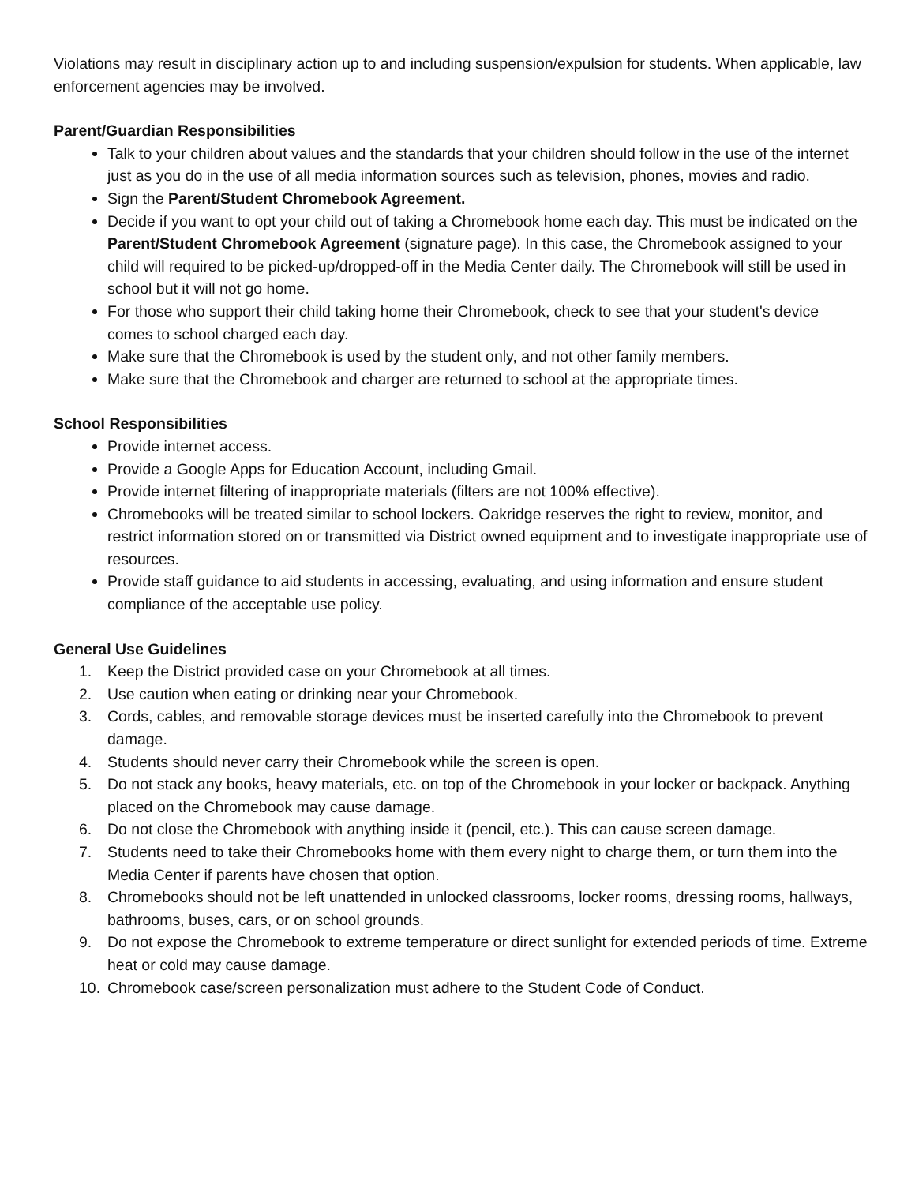Violations may result in disciplinary action up to and including suspension/expulsion for students. When applicable, law enforcement agencies may be involved.
Parent/Guardian Responsibilities
Talk to your children about values and the standards that your children should follow in the use of the internet just as you do in the use of all media information sources such as television, phones, movies and radio.
Sign the Parent/Student Chromebook Agreement.
Decide if you want to opt your child out of taking a Chromebook home each day. This must be indicated on the Parent/Student Chromebook Agreement (signature page). In this case, the Chromebook assigned to your child will required to be picked-up/dropped-off in the Media Center daily. The Chromebook will still be used in school but it will not go home.
For those who support their child taking home their Chromebook, check to see that your student's device comes to school charged each day.
Make sure that the Chromebook is used by the student only, and not other family members.
Make sure that the Chromebook and charger are returned to school at the appropriate times.
School Responsibilities
Provide internet access.
Provide a Google Apps for Education Account, including Gmail.
Provide internet filtering of inappropriate materials (filters are not 100% effective).
Chromebooks will be treated similar to school lockers. Oakridge reserves the right to review, monitor, and restrict information stored on or transmitted via District owned equipment and to investigate inappropriate use of resources.
Provide staff guidance to aid students in accessing, evaluating, and using information and ensure student compliance of the acceptable use policy.
General Use Guidelines
1. Keep the District provided case on your Chromebook at all times.
2. Use caution when eating or drinking near your Chromebook.
3. Cords, cables, and removable storage devices must be inserted carefully into the Chromebook to prevent damage.
4. Students should never carry their Chromebook while the screen is open.
5. Do not stack any books, heavy materials, etc. on top of the Chromebook in your locker or backpack. Anything placed on the Chromebook may cause damage.
6. Do not close the Chromebook with anything inside it (pencil, etc.). This can cause screen damage.
7. Students need to take their Chromebooks home with them every night to charge them, or turn them into the Media Center if parents have chosen that option.
8. Chromebooks should not be left unattended in unlocked classrooms, locker rooms, dressing rooms, hallways, bathrooms, buses, cars, or on school grounds.
9. Do not expose the Chromebook to extreme temperature or direct sunlight for extended periods of time. Extreme heat or cold may cause damage.
10. Chromebook case/screen personalization must adhere to the Student Code of Conduct.